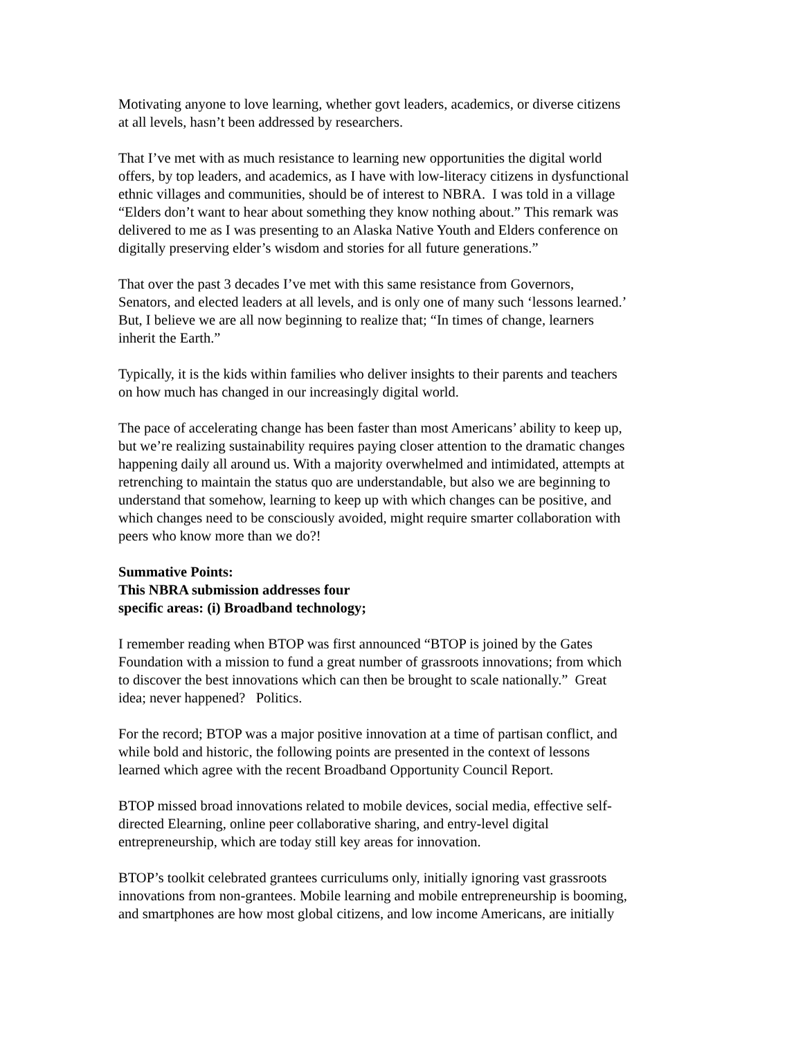Motivating anyone to love learning, whether govt leaders, academics, or diverse citizens
at all levels, hasn’t been addressed by researchers.
That I’ve met with as much resistance to learning new opportunities the digital world
offers, by top leaders, and academics, as I have with low-literacy citizens in dysfunctional
ethnic villages and communities, should be of interest to NBRA. I was told in a village
“Elders don’t want to hear about something they know nothing about.” This remark was
delivered to me as I was presenting to an Alaska Native Youth and Elders conference on
digitally preserving elder’s wisdom and stories for all future generations.”
That over the past 3 decades I’ve met with this same resistance from Governors,
Senators, and elected leaders at all levels, and is only one of many such ‘lessons learned.’
But, I believe we are all now beginning to realize that; “In times of change, learners
inherit the Earth.”
Typically, it is the kids within families who deliver insights to their parents and teachers
on how much has changed in our increasingly digital world.
The pace of accelerating change has been faster than most Americans’ ability to keep up,
but we’re realizing sustainability requires paying closer attention to the dramatic changes
happening daily all around us. With a majority overwhelmed and intimidated, attempts at
retrenching to maintain the status quo are understandable, but also we are beginning to
understand that somehow, learning to keep up with which changes can be positive, and
which changes need to be consciously avoided, might require smarter collaboration with
peers who know more than we do?!
Summative Points:
This NBRA submission addresses four
specific areas: (i) Broadband technology;
I remember reading when BTOP was first announced “BTOP is joined by the Gates
Foundation with a mission to fund a great number of grassroots innovations; from which
to discover the best innovations which can then be brought to scale nationally.” Great
idea; never happened? Politics.
For the record; BTOP was a major positive innovation at a time of partisan conflict, and
while bold and historic, the following points are presented in the context of lessons
learned which agree with the recent Broadband Opportunity Council Report.
BTOP missed broad innovations related to mobile devices, social media, effective self-
directed Elearning, online peer collaborative sharing, and entry-level digital
entrepreneurship, which are today still key areas for innovation.
BTOP’s toolkit celebrated grantees curriculums only, initially ignoring vast grassroots
innovations from non-grantees. Mobile learning and mobile entrepreneurship is booming,
and smartphones are how most global citizens, and low income Americans, are initially